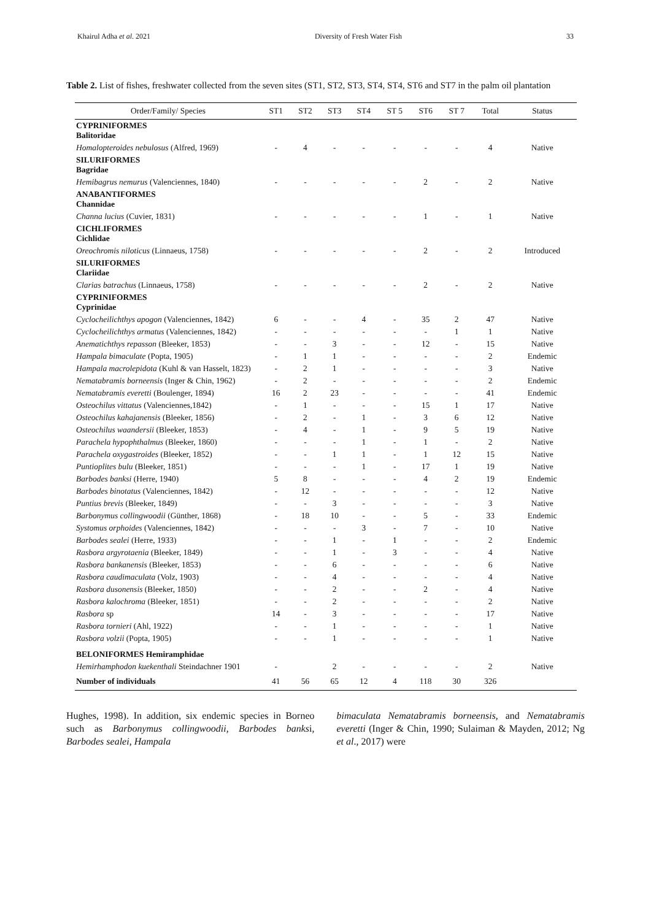Khairul Adha et al. 2021 Diversity of Fresh Water Fish 33
Table 2. List of fishes, freshwater collected from the seven sites (ST1, ST2, ST3, ST4, ST4, ST6 and ST7 in the palm oil plantation
| Order/Family/ Species | ST1 | ST2 | ST3 | ST4 | ST 5 | ST6 | ST 7 | Total | Status |
| --- | --- | --- | --- | --- | --- | --- | --- | --- | --- |
| CYPRINIFORMES Balitoridae | | | | | | | | | |
| Homalopteroides nebulosus (Alfred, 1969) | - | 4 | - | - | - | - | - | 4 | Native |
| SILURIFORMES Bagridae | | | | | | | | | |
| Hemibagrus nemurus (Valenciennes, 1840) | - | - | - | - | - | 2 | - | 2 | Native |
| ANABANTIFORMES Channidae | | | | | | | | | |
| Channa lucius (Cuvier, 1831) | - | - | - | - | - | 1 | - | 1 | Native |
| CICHLIFORMES Cichlidae | | | | | | | | | |
| Oreochromis niloticus (Linnaeus, 1758) | - | - | - | - | - | 2 | - | 2 | Introduced |
| SILURIFORMES Clariidae | | | | | | | | | |
| Clarias batrachus (Linnaeus, 1758) | - | - | - | - | - | 2 | - | 2 | Native |
| CYPRINIFORMES Cyprinidae | | | | | | | | | |
| Cyclocheilichthys apogon (Valenciennes, 1842) | 6 | - | - | 4 | - | 35 | 2 | 47 | Native |
| Cyclocheilichthys armatus (Valenciennes, 1842) | - | - | - | - | - | - | 1 | 1 | Native |
| Anematichthys repasson (Bleeker, 1853) | - | - | 3 | - | - | 12 | - | 15 | Native |
| Hampala bimaculate (Popta, 1905) | - | 1 | 1 | - | - | - | - | 2 | Endemic |
| Hampala macrolepidota (Kuhl & van Hasselt, 1823) | - | 2 | 1 | - | - | - | - | 3 | Native |
| Nematabramis borneensis (Inger & Chin, 1962) | - | 2 | - | - | - | - | - | 2 | Endemic |
| Nematabramis everetti (Boulenger, 1894) | 16 | 2 | 23 | - | - | - | - | 41 | Endemic |
| Osteochilus vittatus (Valenciennes,1842) | - | 1 | - | - | - | 15 | 1 | 17 | Native |
| Osteochilus kahajanensis (Bleeker, 1856) | - | 2 | - | 1 | - | 3 | 6 | 12 | Native |
| Osteochilus waandersii (Bleeker, 1853) | - | 4 | - | 1 | - | 9 | 5 | 19 | Native |
| Parachela hypophthalmus (Bleeker, 1860) | - | - | - | 1 | - | 1 | - | 2 | Native |
| Parachela oxygastroides (Bleeker, 1852) | - | - | 1 | 1 | - | 1 | 12 | 15 | Native |
| Puntioplites bulu (Bleeker, 1851) | - | - | - | 1 | - | 17 | 1 | 19 | Native |
| Barbodes banksi (Herre, 1940) | 5 | 8 | - | - | - | 4 | 2 | 19 | Endemic |
| Barbodes binotatus (Valenciennes, 1842) | - | 12 | - | - | - | - | - | 12 | Native |
| Puntius brevis (Bleeker, 1849) | - | - | 3 | - | - | - | - | 3 | Native |
| Barbonymus collingwoodii (Günther, 1868) | - | 18 | 10 | - | - | 5 | - | 33 | Endemic |
| Systomus orphoides (Valenciennes, 1842) | - | - | - | 3 | - | 7 | - | 10 | Native |
| Barbodes sealei (Herre, 1933) | - | - | 1 | - | 1 | - | - | 2 | Endemic |
| Rasbora argyrotaenia (Bleeker, 1849) | - | - | 1 | - | 3 | - | - | 4 | Native |
| Rasbora bankanensis (Bleeker, 1853) | - | - | 6 | - | - | - | - | 6 | Native |
| Rasbora caudimaculata (Volz, 1903) | - | - | 4 | - | - | - | - | 4 | Native |
| Rasbora dusonensis (Bleeker, 1850) | - | - | 2 | - | - | 2 | - | 4 | Native |
| Rasbora kalochroma (Bleeker, 1851) | - | - | 2 | - | - | - | - | 2 | Native |
| Rasbora sp | 14 | - | 3 | - | - | - | - | 17 | Native |
| Rasbora tornieri (Ahl, 1922) | - | - | 1 | - | - | - | - | 1 | Native |
| Rasbora volzii (Popta, 1905) | - | - | 1 | - | - | - | - | 1 | Native |
| BELONIFORMES Hemiramphidae | | | | | | | | | |
| Hemirhamphodon kuekenthali Steindachner 1901 | - | | 2 | - | - | - | - | 2 | Native |
| Number of individuals | 41 | 56 | 65 | 12 | 4 | 118 | 30 | 326 | |
Hughes, 1998). In addition, six endemic species in Borneo such as Barbonymus collingwoodii, Barbodes banksi, Barbodes sealei, Hampala
bimaculata Nematabramis borneensis, and Nematabramis everetti (Inger & Chin, 1990; Sulaiman & Mayden, 2012; Ng et al., 2017) were